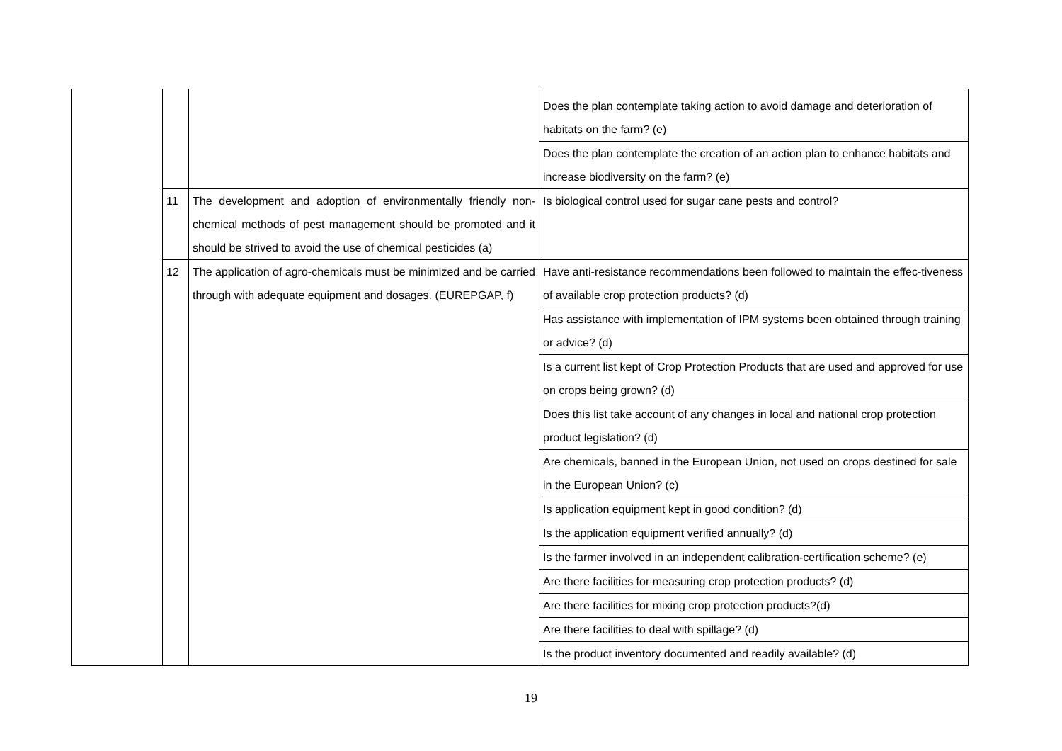| | | | Does the plan contemplate taking action to avoid damage and deterioration of habitats on the farm? (e) |
| | | | Does the plan contemplate the creation of an action plan to enhance habitats and increase biodiversity on the farm? (e) |
| | 11 | The development and adoption of environmentally friendly non-chemical methods of pest management should be promoted and it should be strived to avoid the use of chemical pesticides (a) | Is biological control used for sugar cane pests and control? |
| | 12 | The application of agro-chemicals must be minimized and be carried through with adequate equipment and dosages. (EUREPGAP, f) | Have anti-resistance recommendations been followed to maintain the effec-tiveness of available crop protection products? (d) |
| | | | Has assistance with implementation of IPM systems been obtained through training or advice? (d) |
| | | | Is a current list kept of Crop Protection Products that are used and approved for use on crops being grown? (d) |
| | | | Does this list take account of any changes in local and national crop protection product legislation? (d) |
| | | | Are chemicals, banned in the European Union, not used on crops destined for sale in the European Union? (c) |
| | | | Is application equipment kept in good condition? (d) |
| | | | Is the application equipment verified annually? (d) |
| | | | Is the farmer involved in an independent calibration-certification scheme? (e) |
| | | | Are there facilities for measuring crop protection products? (d) |
| | | | Are there facilities for mixing crop protection products?(d) |
| | | | Are there facilities to deal with spillage? (d) |
| | | | Is the product inventory documented and readily available? (d) |
19